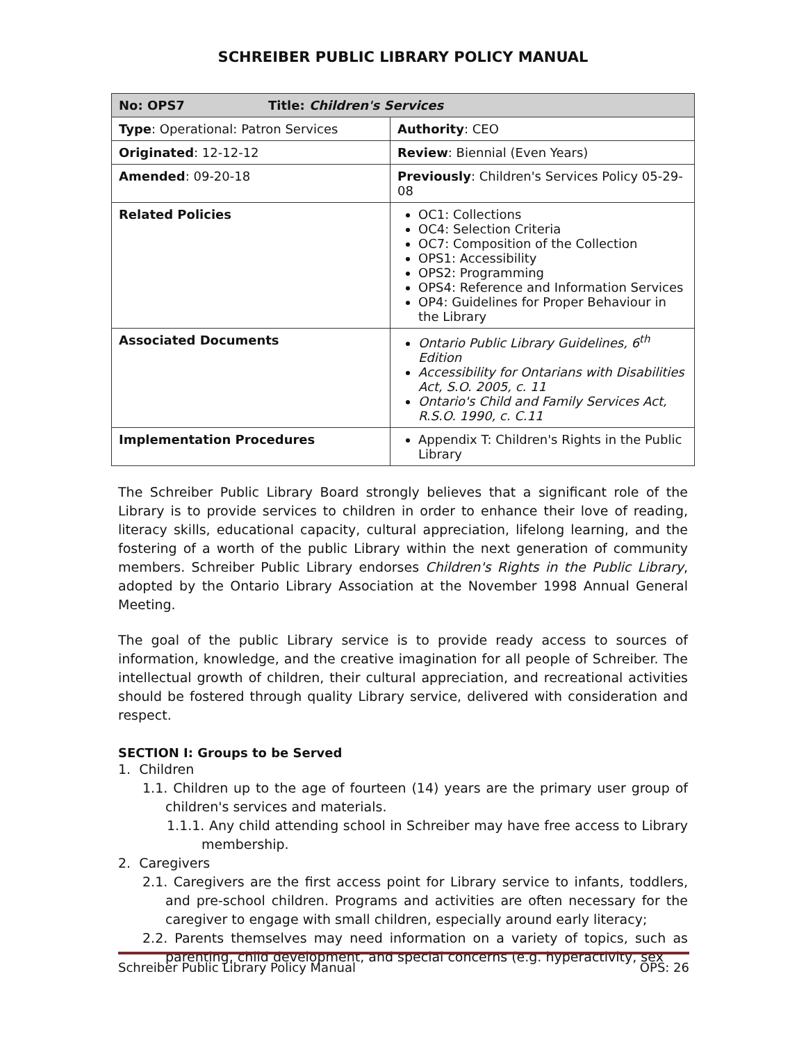SCHREIBER PUBLIC LIBRARY POLICY MANUAL
| No: OPS7 Title: Children's Services | |
| Type : Operational: Patron Services | Authority : CEO |
| Originated : 12-12-12 | Review : Biennial (Even Years) |
| Amended : 09-20-18 | Previously : Children's Services Policy 05-29-08 |
| Related Policies | OC1: Collections OC4: Selection Criteria OC7: Composition of the Collection OPS1: Accessibility OPS2: Programming OPS4: Reference and Information Services OP4: Guidelines for Proper Behaviour in the Library |
| Associated Documents | Ontario Public Library Guidelines, 6<sup>th</sup> Edition Accessibility for Ontarians with Disabilities Act, S.O. 2005, c. 11 Ontario's Child and Family Services Act, R.S.O. 1990, c. C.11 |
| Implementation Procedures | Appendix T: Children's Rights in the Public Library |
The Schreiber Public Library Board strongly believes that a significant role of the Library is to provide services to children in order to enhance their love of reading, literacy skills, educational capacity, cultural appreciation, lifelong learning, and the fostering of a worth of the public Library within the next generation of community members. Schreiber Public Library endorses Children's Rights in the Public Library, adopted by the Ontario Library Association at the November 1998 Annual General Meeting.
The goal of the public Library service is to provide ready access to sources of information, knowledge, and the creative imagination for all people of Schreiber. The intellectual growth of children, their cultural appreciation, and recreational activities should be fostered through quality Library service, delivered with consideration and respect.
SECTION I: Groups to be Served
1. Children
1.1. Children up to the age of fourteen (14) years are the primary user group of children's services and materials.
1.1.1. Any child attending school in Schreiber may have free access to Library membership.
2. Caregivers
2.1. Caregivers are the first access point for Library service to infants, toddlers, and pre-school children. Programs and activities are often necessary for the caregiver to engage with small children, especially around early literacy;
2.2. Parents themselves may need information on a variety of topics, such as parenting, child development, and special concerns (e.g. hyperactivity, sex
Schreiber Public Library Policy Manual OPS: 26